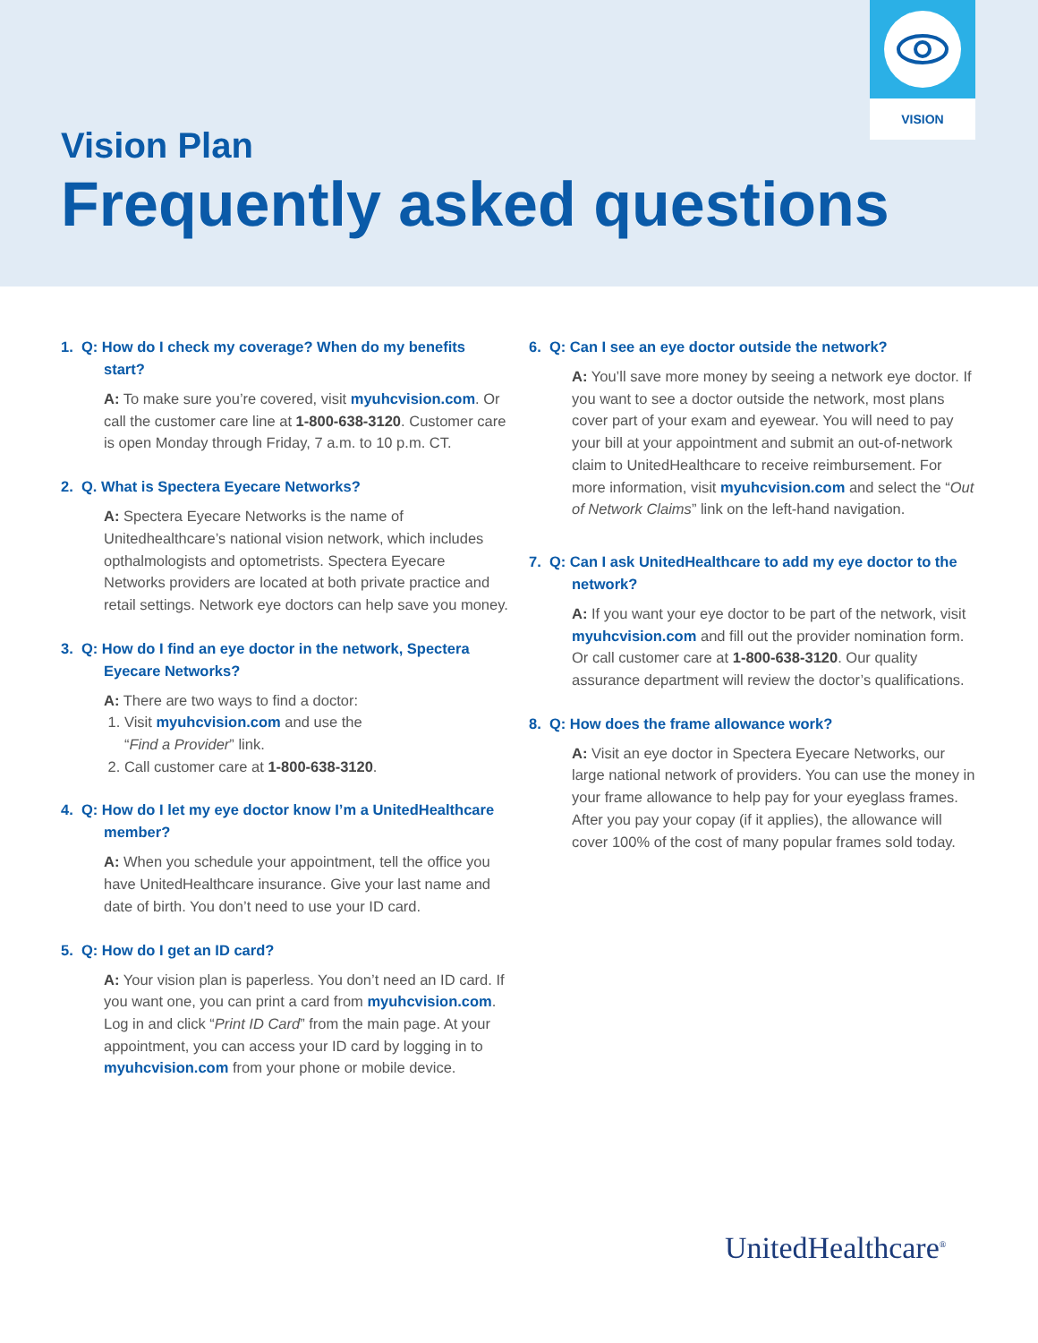VISION
Vision Plan
Frequently asked questions
1. Q: How do I check my coverage? When do my benefits start?
A: To make sure you’re covered, visit myuhcvision.com. Or call the customer care line at 1-800-638-3120. Customer care is open Monday through Friday, 7 a.m. to 10 p.m. CT.
2. Q. What is Spectera Eyecare Networks?
A: Spectera Eyecare Networks is the name of Unitedhealthcare’s national vision network, which includes opthalmologists and optometrists. Spectera Eyecare Networks providers are located at both private practice and retail settings. Network eye doctors can help save you money.
3. Q: How do I find an eye doctor in the network, Spectera Eyecare Networks?
A: There are two ways to find a doctor:
1. Visit myuhcvision.com and use the
“Find a Provider” link.
2. Call customer care at 1-800-638-3120.
4. Q: How do I let my eye doctor know I’m a UnitedHealthcare member?
A: When you schedule your appointment, tell the office you have UnitedHealthcare insurance. Give your last name and date of birth. You don’t need to use your ID card.
5. Q: How do I get an ID card?
A: Your vision plan is paperless. You don’t need an ID card. If you want one, you can print a card from myuhcvision.com. Log in and click “Print ID Card” from the main page. At your appointment, you can access your ID card by logging in to myuhcvision.com from your phone or mobile device.
6. Q: Can I see an eye doctor outside the network?
A: You’ll save more money by seeing a network eye doctor. If you want to see a doctor outside the network, most plans cover part of your exam and eyewear. You will need to pay your bill at your appointment and submit an out-of-network claim to UnitedHealthcare to receive reimbursement. For more information, visit myuhcvision.com and select the “Out of Network Claims” link on the left-hand navigation.
7. Q: Can I ask UnitedHealthcare to add my eye doctor to the network?
A: If you want your eye doctor to be part of the network, visit myuhcvision.com and fill out the provider nomination form. Or call customer care at 1-800-638-3120. Our quality assurance department will review the doctor’s qualifications.
8. Q: How does the frame allowance work?
A: Visit an eye doctor in Spectera Eyecare Networks, our large national network of providers. You can use the money in your frame allowance to help pay for your eyeglass frames. After you pay your copay (if it applies), the allowance will cover 100% of the cost of many popular frames sold today.
UnitedHealthcare<sup>®</sup>